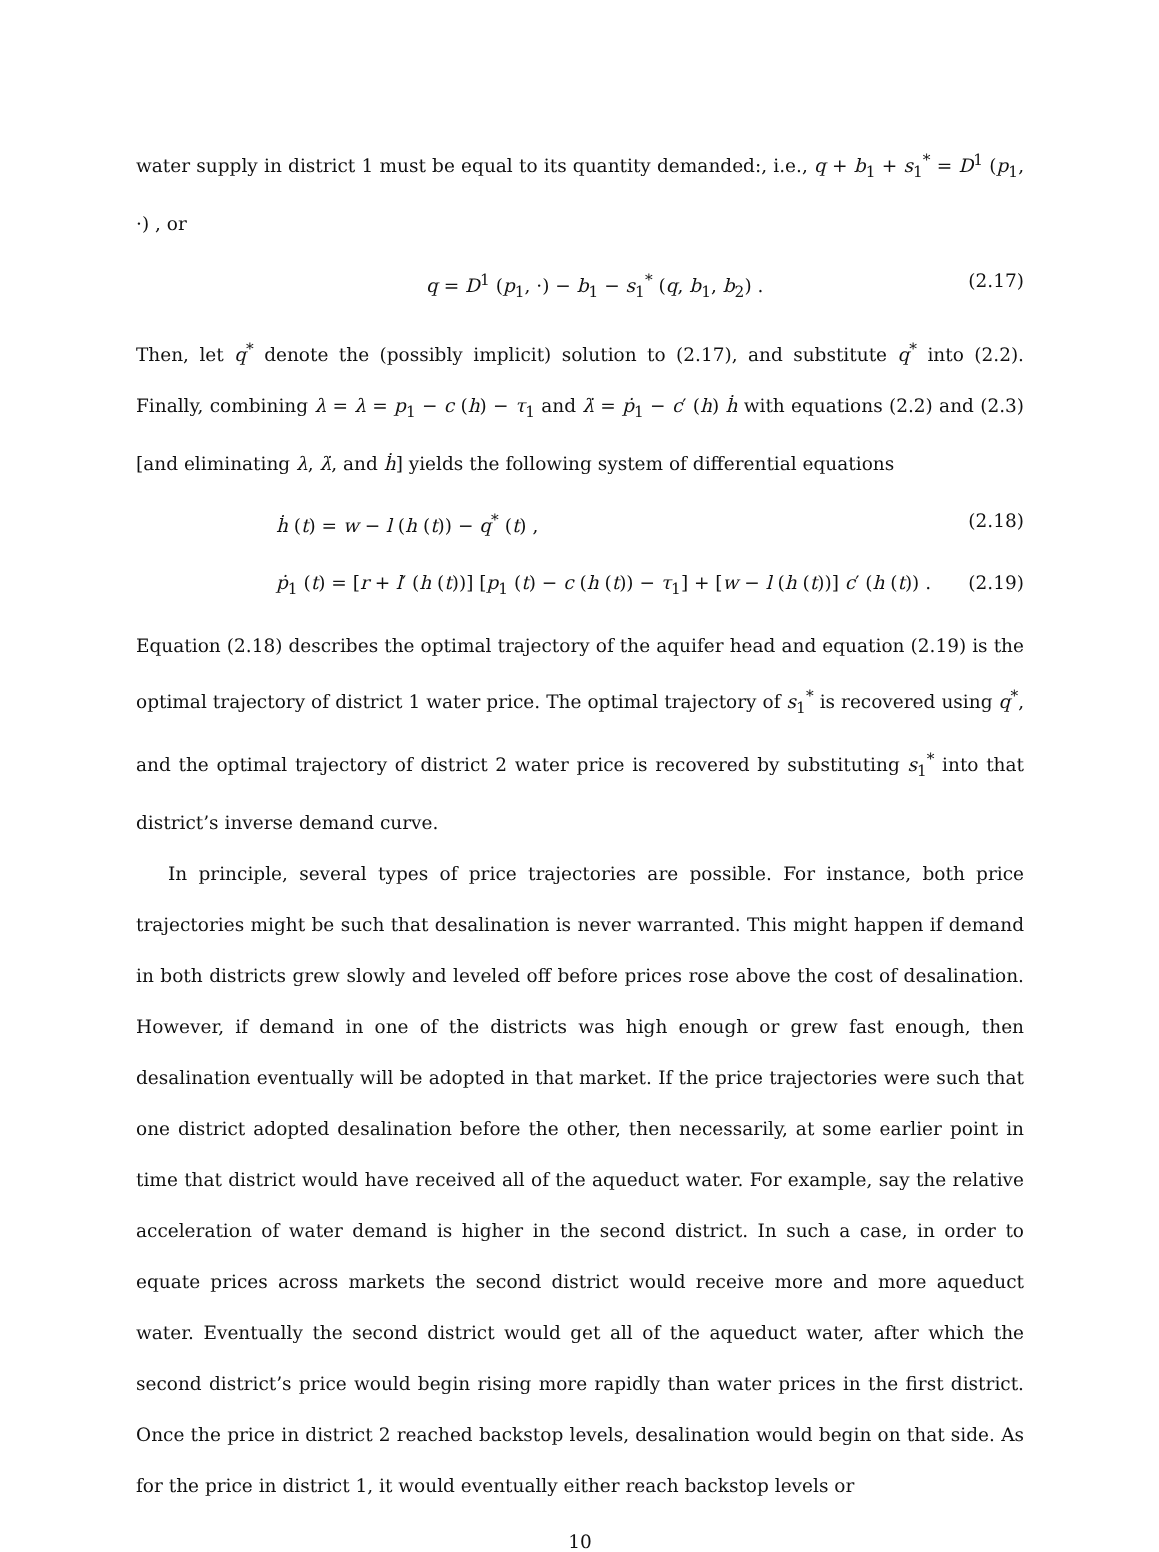water supply in district 1 must be equal to its quantity demanded:, i.e., q + b<sub>1</sub> + s<sub>1</sub><sup>*</sup> = D<sup>1</sup> (p<sub>1</sub>, ·) , or
q = D<sup>1</sup> (p<sub>1</sub>, ·) − b<sub>1</sub> − s<sub>1</sub><sup>*</sup> (q, b<sub>1</sub>, b<sub>2</sub>) . (2.17)
Then, let q<sup>*</sup> denote the (possibly implicit) solution to (2.17), and substitute q<sup>*</sup> into (2.2). Finally, combining λ = λ = p<sub>1</sub> − c (h) − τ<sub>1</sub> and λ̇ = ṗ<sub>1</sub> − c′ (h) ḣ with equations (2.2) and (2.3) [and eliminating λ, λ̇, and ḣ] yields the following system of differential equations
ḣ (t) = w − l (h (t)) − q<sup>*</sup> (t) , (2.18)
ṗ<sub>1</sub> (t) = [r + l′ (h (t))] [p<sub>1</sub> (t) − c (h (t)) − τ<sub>1</sub>] + [w − l (h (t))] c′ (h (t)) . (2.19)
Equation (2.18) describes the optimal trajectory of the aquifer head and equation (2.19) is the optimal trajectory of district 1 water price. The optimal trajectory of s<sub>1</sub><sup>*</sup> is recovered using q<sup>*</sup>, and the optimal trajectory of district 2 water price is recovered by substituting s<sub>1</sub><sup>*</sup> into that district’s inverse demand curve.
In principle, several types of price trajectories are possible. For instance, both price trajectories might be such that desalination is never warranted. This might happen if demand in both districts grew slowly and leveled off before prices rose above the cost of desalination. However, if demand in one of the districts was high enough or grew fast enough, then desalination eventually will be adopted in that market. If the price trajectories were such that one district adopted desalination before the other, then necessarily, at some earlier point in time that district would have received all of the aqueduct water. For example, say the relative acceleration of water demand is higher in the second district. In such a case, in order to equate prices across markets the second district would receive more and more aqueduct water. Eventually the second district would get all of the aqueduct water, after which the second district’s price would begin rising more rapidly than water prices in the first district. Once the price in district 2 reached backstop levels, desalination would begin on that side. As for the price in district 1, it would eventually either reach backstop levels or
10